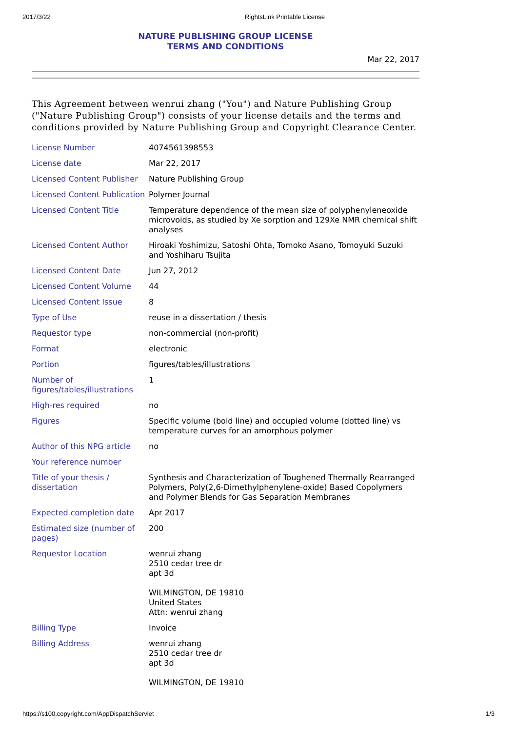2017/3/22 RightsLink Printable License
NATURE PUBLISHING GROUP LICENSE
TERMS AND CONDITIONS
Mar 22, 2017
This Agreement between wenrui zhang ("You") and Nature Publishing Group ("Nature Publishing Group") consists of your license details and the terms and conditions provided by Nature Publishing Group and Copyright Clearance Center.
| License Number | 4074561398553 |
| License date | Mar 22, 2017 |
| Licensed Content Publisher | Nature Publishing Group |
| Licensed Content Publication | Polymer Journal |
| Licensed Content Title | Temperature dependence of the mean size of polyphenyleneoxide microvoids, as studied by Xe sorption and 129Xe NMR chemical shift analyses |
| Licensed Content Author | Hiroaki Yoshimizu, Satoshi Ohta, Tomoko Asano, Tomoyuki Suzuki and Yoshiharu Tsujita |
| Licensed Content Date | Jun 27, 2012 |
| Licensed Content Volume | 44 |
| Licensed Content Issue | 8 |
| Type of Use | reuse in a dissertation / thesis |
| Requestor type | non-commercial (non-profit) |
| Format | electronic |
| Portion | figures/tables/illustrations |
| Number of figures/tables/illustrations | 1 |
| High-res required | no |
| Figures | Specific volume (bold line) and occupied volume (dotted line) vs temperature curves for an amorphous polymer |
| Author of this NPG article | no |
| Your reference number | |
| Title of your thesis / dissertation | Synthesis and Characterization of Toughened Thermally Rearranged Polymers, Poly(2,6-Dimethylphenylene-oxide) Based Copolymers and Polymer Blends for Gas Separation Membranes |
| Expected completion date | Apr 2017 |
| Estimated size (number of pages) | 200 |
| Requestor Location | wenrui zhang 2510 cedar tree dr apt 3d WILMINGTON, DE 19810 United States Attn: wenrui zhang |
| Billing Type | Invoice |
| Billing Address | wenrui zhang 2510 cedar tree dr apt 3d WILMINGTON, DE 19810 |
https://s100.copyright.com/AppDispatchServlet 1/3